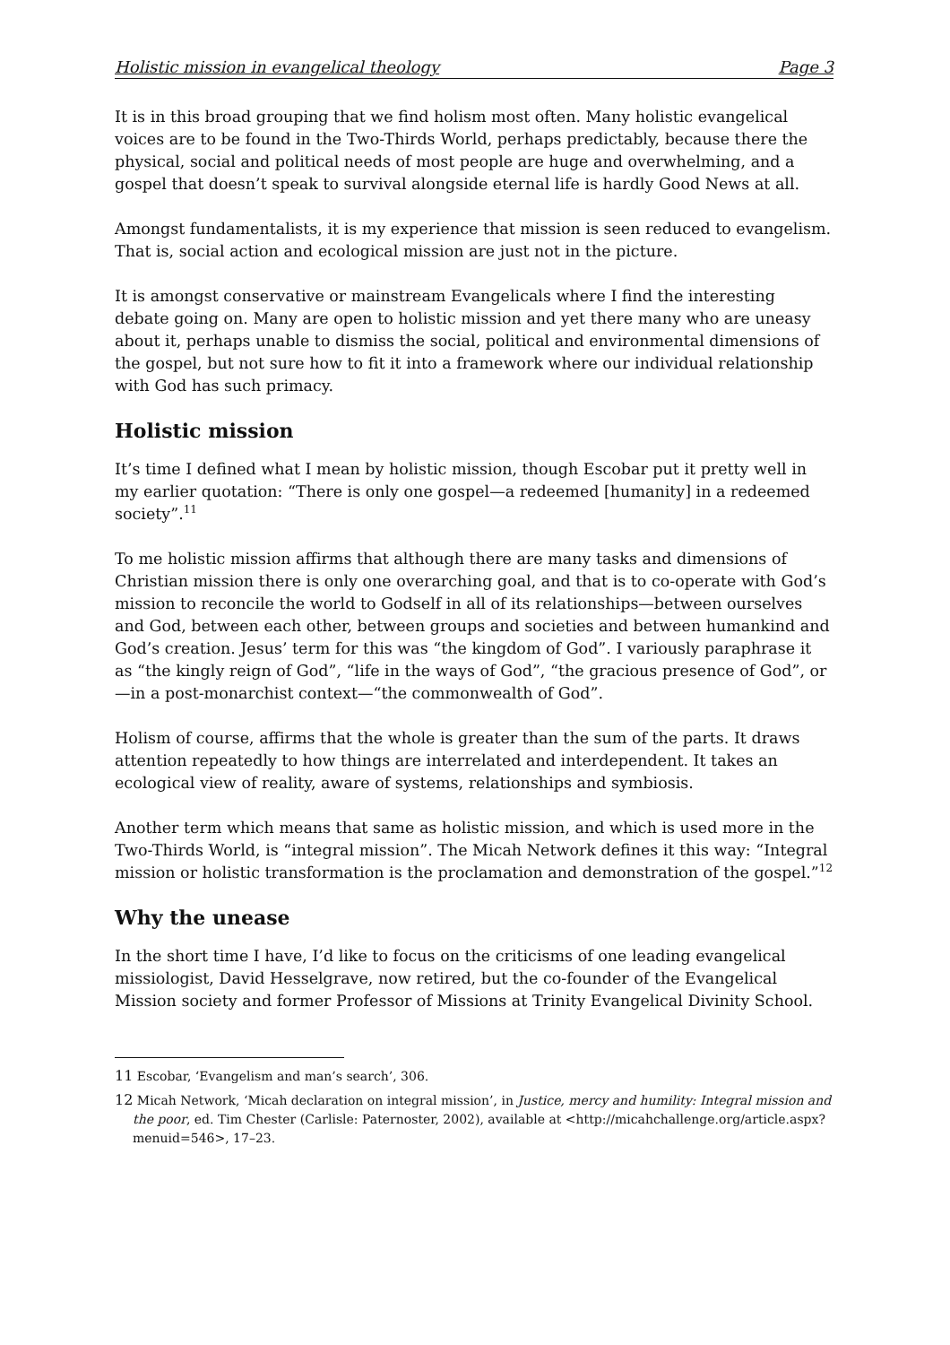Holistic mission in evangelical theology Page 3
It is in this broad grouping that we find holism most often. Many holistic evangelical voices are to be found in the Two-Thirds World, perhaps predictably, because there the physical, social and political needs of most people are huge and overwhelming, and a gospel that doesn’t speak to survival alongside eternal life is hardly Good News at all.
Amongst fundamentalists, it is my experience that mission is seen reduced to evangelism. That is, social action and ecological mission are just not in the picture.
It is amongst conservative or mainstream Evangelicals where I find the interesting debate going on. Many are open to holistic mission and yet there many who are uneasy about it, perhaps unable to dismiss the social, political and environmental dimensions of the gospel, but not sure how to fit it into a framework where our individual relationship with God has such primacy.
Holistic mission
It’s time I defined what I mean by holistic mission, though Escobar put it pretty well in my earlier quotation: “There is only one gospel—a redeemed [humanity] in a redeemed society”.<sup>11</sup>
To me holistic mission affirms that although there are many tasks and dimensions of Christian mission there is only one overarching goal, and that is to co-operate with God’s mission to reconcile the world to Godself in all of its relationships—between ourselves and God, between each other, between groups and societies and between humankind and God’s creation. Jesus’ term for this was “the kingdom of God”. I variously paraphrase it as “the kingly reign of God”, “life in the ways of God”, “the gracious presence of God”, or—in a post-monarchist context—“the commonwealth of God”.
Holism of course, affirms that the whole is greater than the sum of the parts. It draws attention repeatedly to how things are interrelated and interdependent. It takes an ecological view of reality, aware of systems, relationships and symbiosis.
Another term which means that same as holistic mission, and which is used more in the Two-Thirds World, is “integral mission”. The Micah Network defines it this way: “Integral mission or holistic transformation is the proclamation and demonstration of the gospel.”<sup>12</sup>
Why the unease
In the short time I have, I’d like to focus on the criticisms of one leading evangelical missiologist, David Hesselgrave, now retired, but the co-founder of the Evangelical Mission society and former Professor of Missions at Trinity Evangelical Divinity School.
<sup>11</sup> Escobar, ‘Evangelism and man’s search’, 306.
<sup>12</sup> Micah Network, ‘Micah declaration on integral mission’, in Justice, mercy and humility: Integral mission and the poor, ed. Tim Chester (Carlisle: Paternoster, 2002), available at <http://micahchallenge.org/article.aspx?menuid=546>, 17–23.